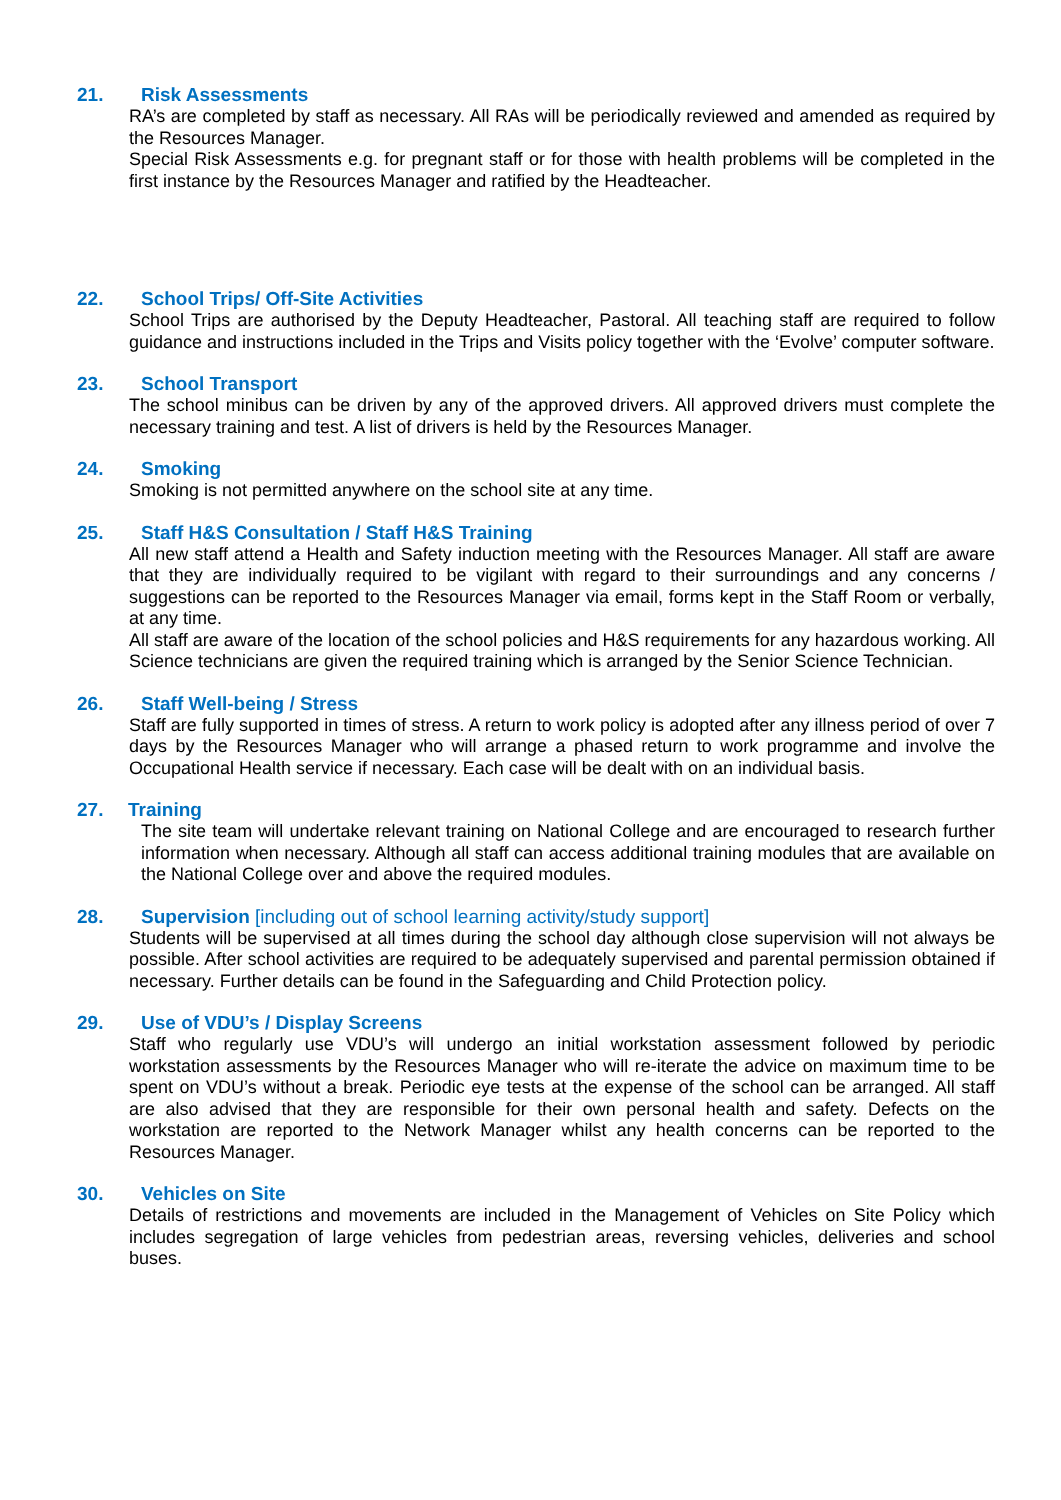21. Risk Assessments
RA’s are completed by staff as necessary. All RAs will be periodically reviewed and amended as required by the Resources Manager.
Special Risk Assessments e.g. for pregnant staff or for those with health problems will be completed in the first instance by the Resources Manager and ratified by the Headteacher.
22. School Trips/ Off-Site Activities
School Trips are authorised by the Deputy Headteacher, Pastoral. All teaching staff are required to follow guidance and instructions included in the Trips and Visits policy together with the ‘Evolve’ computer software.
23. School Transport
The school minibus can be driven by any of the approved drivers. All approved drivers must complete the necessary training and test. A list of drivers is held by the Resources Manager.
24. Smoking
Smoking is not permitted anywhere on the school site at any time.
25. Staff H&S Consultation / Staff H&S Training
All new staff attend a Health and Safety induction meeting with the Resources Manager. All staff are aware that they are individually required to be vigilant with regard to their surroundings and any concerns / suggestions can be reported to the Resources Manager via email, forms kept in the Staff Room or verbally, at any time.
All staff are aware of the location of the school policies and H&S requirements for any hazardous working. All Science technicians are given the required training which is arranged by the Senior Science Technician.
26. Staff Well-being / Stress
Staff are fully supported in times of stress. A return to work policy is adopted after any illness period of over 7 days by the Resources Manager who will arrange a phased return to work programme and involve the Occupational Health service if necessary. Each case will be dealt with on an individual basis.
27. Training
The site team will undertake relevant training on National College and are encouraged to research further information when necessary. Although all staff can access additional training modules that are available on the National College over and above the required modules.
28. Supervision [including out of school learning activity/study support]
Students will be supervised at all times during the school day although close supervision will not always be possible. After school activities are required to be adequately supervised and parental permission obtained if necessary. Further details can be found in the Safeguarding and Child Protection policy.
29. Use of VDU’s / Display Screens
Staff who regularly use VDU’s will undergo an initial workstation assessment followed by periodic workstation assessments by the Resources Manager who will re-iterate the advice on maximum time to be spent on VDU’s without a break. Periodic eye tests at the expense of the school can be arranged. All staff are also advised that they are responsible for their own personal health and safety. Defects on the workstation are reported to the Network Manager whilst any health concerns can be reported to the Resources Manager.
30. Vehicles on Site
Details of restrictions and movements are included in the Management of Vehicles on Site Policy which includes segregation of large vehicles from pedestrian areas, reversing vehicles, deliveries and school buses.